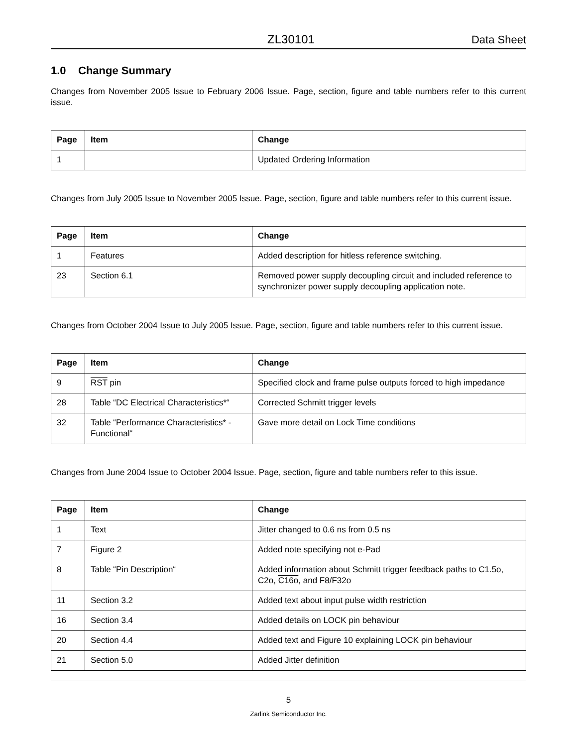ZL30101 Data Sheet
1.0 Change Summary
Changes from November 2005 Issue to February 2006 Issue. Page, section, figure and table numbers refer to this current issue.
| Page | Item | Change |
| --- | --- | --- |
| 1 | | Updated Ordering Information |
Changes from July 2005 Issue to November 2005 Issue. Page, section, figure and table numbers refer to this current issue.
| Page | Item | Change |
| --- | --- | --- |
| 1 | Features | Added description for hitless reference switching. |
| 23 | Section 6.1 | Removed power supply decoupling circuit and included reference to synchronizer power supply decoupling application note. |
Changes from October 2004 Issue to July 2005 Issue. Page, section, figure and table numbers refer to this current issue.
| Page | Item | Change |
| --- | --- | --- |
| 9 | RST pin | Specified clock and frame pulse outputs forced to high impedance |
| 28 | Table “DC Electrical Characteristics*“ | Corrected Schmitt trigger levels |
| 32 | Table “Performance Characteristics* - Functional“ | Gave more detail on Lock Time conditions |
Changes from June 2004 Issue to October 2004 Issue. Page, section, figure and table numbers refer to this issue.
| Page | Item | Change |
| --- | --- | --- |
| 1 | Text | Jitter changed to 0.6 ns from 0.5 ns |
| 7 | Figure 2 | Added note specifying not e-Pad |
| 8 | Table “Pin Description“ | Added information about Schmitt trigger feedback paths to C1.5o, C2o, C16o , and F8/F32o |
| 11 | Section 3.2 | Added text about input pulse width restriction |
| 16 | Section 3.4 | Added details on LOCK pin behaviour |
| 20 | Section 4.4 | Added text and Figure 10 explaining LOCK pin behaviour |
| 21 | Section 5.0 | Added Jitter definition |
5
Zarlink Semiconductor Inc.